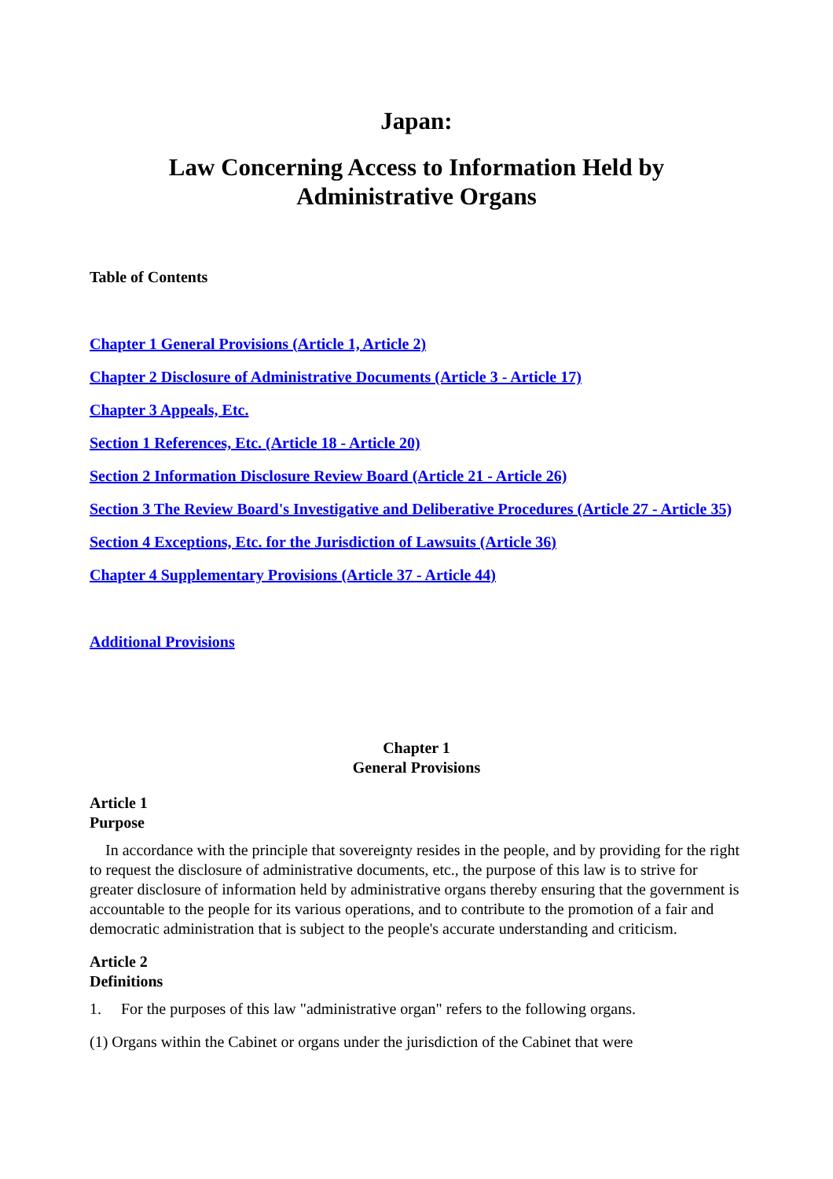Japan:
Law Concerning Access to Information Held by
Administrative Organs
Table of Contents
Chapter 1 General Provisions (Article 1, Article 2)
Chapter 2 Disclosure of Administrative Documents (Article 3 - Article 17)
Chapter 3 Appeals, Etc.
Section 1 References, Etc. (Article 18 - Article 20)
Section 2 Information Disclosure Review Board (Article 21 - Article 26)
Section 3 The Review Board's Investigative and Deliberative Procedures (Article 27 - Article 35)
Section 4 Exceptions, Etc. for the Jurisdiction of Lawsuits (Article 36)
Chapter 4 Supplementary Provisions (Article 37 - Article 44)
Additional Provisions
Chapter 1
General Provisions
Article 1
Purpose
In accordance with the principle that sovereignty resides in the people, and by providing for the right to request the disclosure of administrative documents, etc., the purpose of this law is to strive for greater disclosure of information held by administrative organs thereby ensuring that the government is accountable to the people for its various operations, and to contribute to the promotion of a fair and democratic administration that is subject to the people's accurate understanding and criticism.
Article 2
Definitions
1. For the purposes of this law "administrative organ" refers to the following organs.
(1) Organs within the Cabinet or organs under the jurisdiction of the Cabinet that were